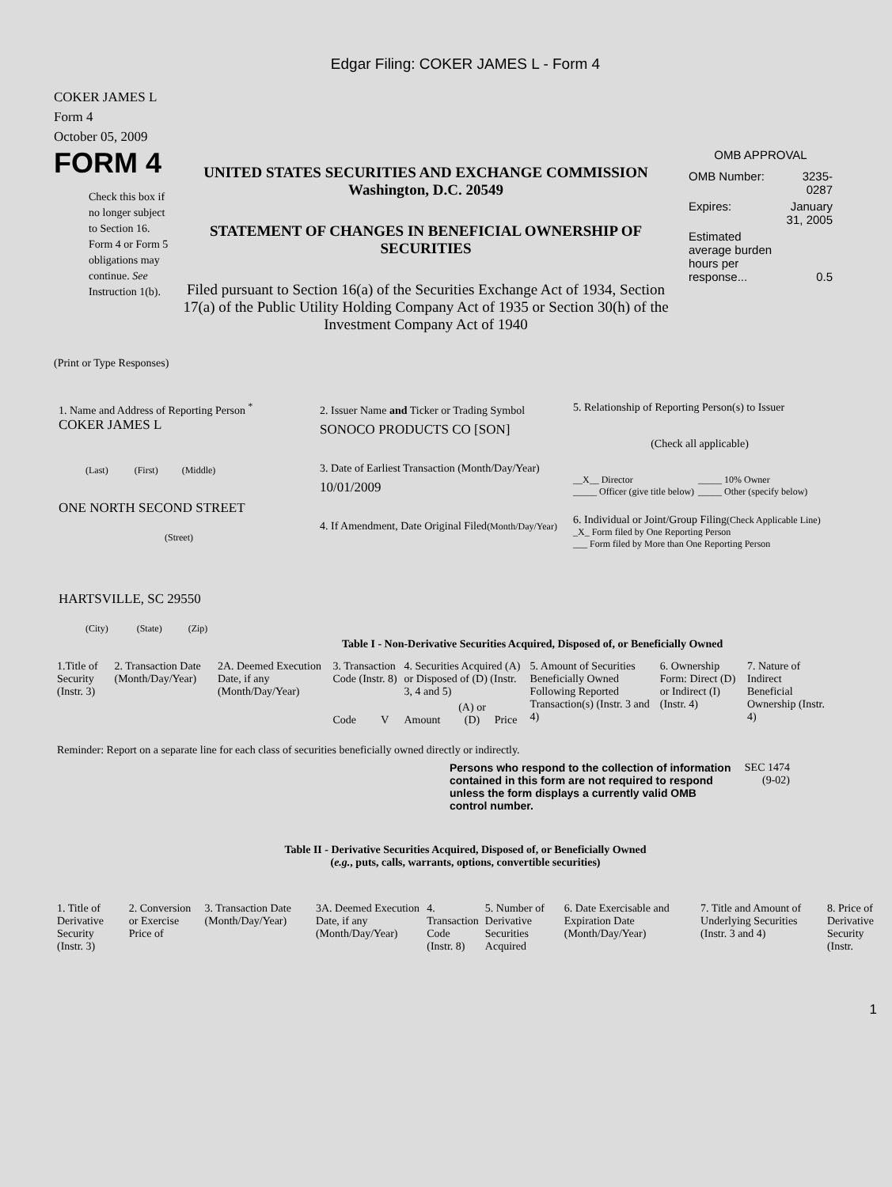Edgar Filing: COKER JAMES L - Form 4
COKER JAMES L
Form 4
October 05, 2009
FORM 4
Check this box if no longer subject to Section 16. Form 4 or Form 5 obligations may continue. See Instruction 1(b).
UNITED STATES SECURITIES AND EXCHANGE COMMISSION
Washington, D.C. 20549
STATEMENT OF CHANGES IN BENEFICIAL OWNERSHIP OF SECURITIES
Filed pursuant to Section 16(a) of the Securities Exchange Act of 1934, Section 17(a) of the Public Utility Holding Company Act of 1935 or Section 30(h) of the Investment Company Act of 1940
OMB APPROVAL
| OMB Number: | 3235-0287 |
| Expires: | January 31, 2005 |
| Estimated average burden hours per response... | 0.5 |
(Print or Type Responses)
1. Name and Address of Reporting Person <sup>*</sup>
COKER JAMES L
(Last) (First) (Middle)
ONE NORTH SECOND STREET
(Street)
HARTSVILLE, SC 29550
(City) (State) (Zip)
2. Issuer Name and Ticker or Trading Symbol
SONOCO PRODUCTS CO [SON]
3. Date of Earliest Transaction (Month/Day/Year)
10/01/2009
4. If Amendment, Date Original Filed(Month/Day/Year)
5. Relationship of Reporting Person(s) to Issuer
(Check all applicable)
__X__ Director
_____ Officer (give title below)
_____ 10% Owner
_____ Other (specify below)
6. Individual or Joint/Group Filing(Check Applicable Line)
_X_ Form filed by One Reporting Person
___ Form filed by More than One Reporting Person
Table I - Non-Derivative Securities Acquired, Disposed of, or Beneficially Owned
| 1.Title of Security (Instr. 3) | 2. Transaction Date (Month/Day/Year) | 2A. Deemed Execution Date, if any (Month/Day/Year) | 3. Transaction Code (Instr. 8) | | 4. Securities Acquired (A) or Disposed of (D) (Instr. 3, 4 and 5) | | | 5. Amount of Securities Beneficially Owned Following Reported Transaction(s) (Instr. 3 and 4) | 6. Ownership Form: Direct (D) or Indirect (I) (Instr. 4) | 7. Nature of Indirect Beneficial Ownership (Instr. 4) |
| --- | --- | --- | --- | --- | --- | --- | --- | --- | --- | --- |
| | | | Code | V | Amount | (A) or (D) | Price | | | |
Reminder: Report on a separate line for each class of securities beneficially owned directly or indirectly.
Persons who respond to the collection of information contained in this form are not required to respond unless the form displays a currently valid OMB control number.
SEC 1474 (9-02)
Table II - Derivative Securities Acquired, Disposed of, or Beneficially Owned
(e.g., puts, calls, warrants, options, convertible securities)
| 1. Title of Derivative Security (Instr. 3) | 2. Conversion or Exercise Price of | 3. Transaction Date (Month/Day/Year) | 3A. Deemed Execution Date, if any (Month/Day/Year) | 4. Transaction Code (Instr. 8) | 5. Number of Derivative Securities Acquired | 6. Date Exercisable and Expiration Date (Month/Day/Year) | 7. Title and Amount of Underlying Securities (Instr. 3 and 4) | 8. Price of Derivative Security (Instr. |
| --- | --- | --- | --- | --- | --- | --- | --- | --- |
1